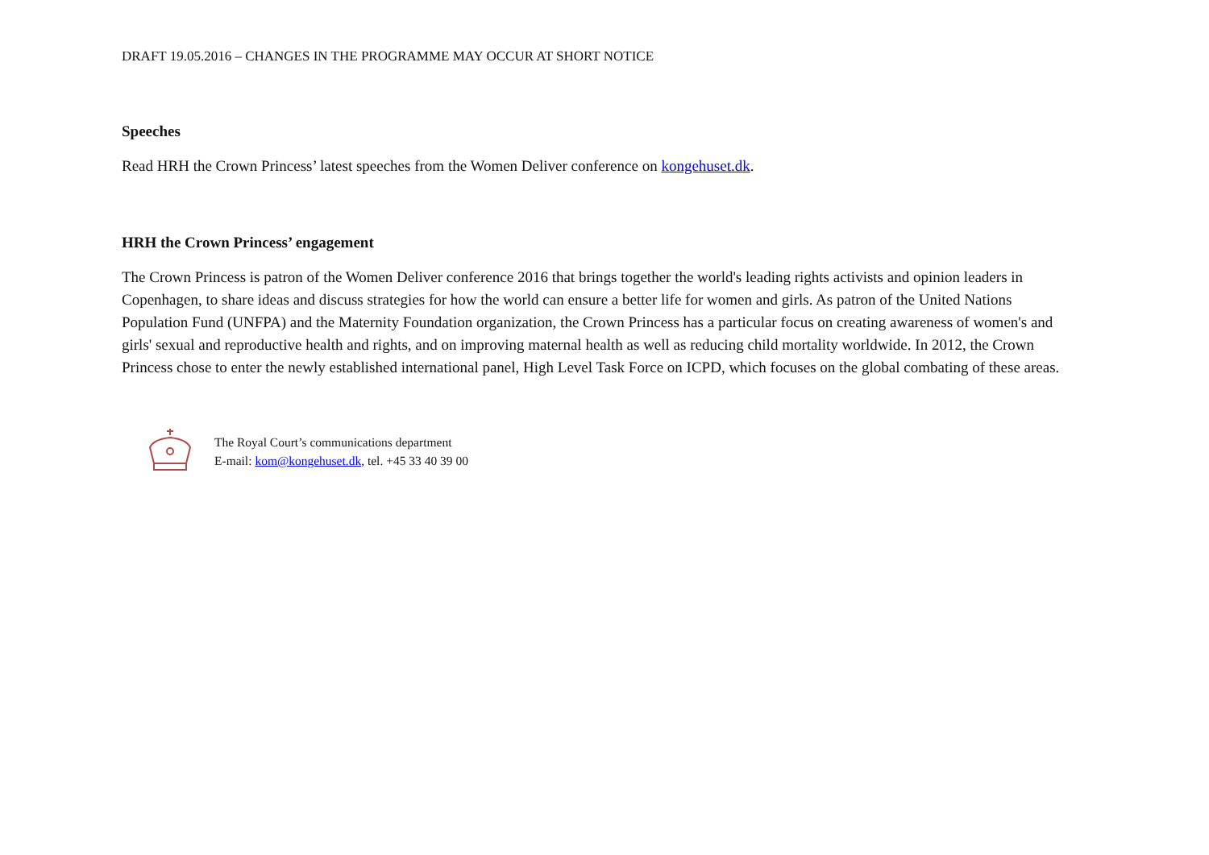DRAFT 19.05.2016 – CHANGES IN THE PROGRAMME MAY OCCUR AT SHORT NOTICE
Speeches
Read HRH the Crown Princess’ latest speeches from the Women Deliver conference on kongehuset.dk.
HRH the Crown Princess’ engagement
The Crown Princess is patron of the Women Deliver conference 2016 that brings together the world's leading rights activists and opinion leaders in Copenhagen, to share ideas and discuss strategies for how the world can ensure a better life for women and girls. As patron of the United Nations Population Fund (UNFPA) and the Maternity Foundation organization, the Crown Princess has a particular focus on creating awareness of women's and girls' sexual and reproductive health and rights, and on improving maternal health as well as reducing child mortality worldwide. In 2012, the Crown Princess chose to enter the newly established international panel, High Level Task Force on ICPD, which focuses on the global combating of these areas.
The Royal Court’s communications department
E-mail: kom@kongehuset.dk, tel. +45 33 40 39 00